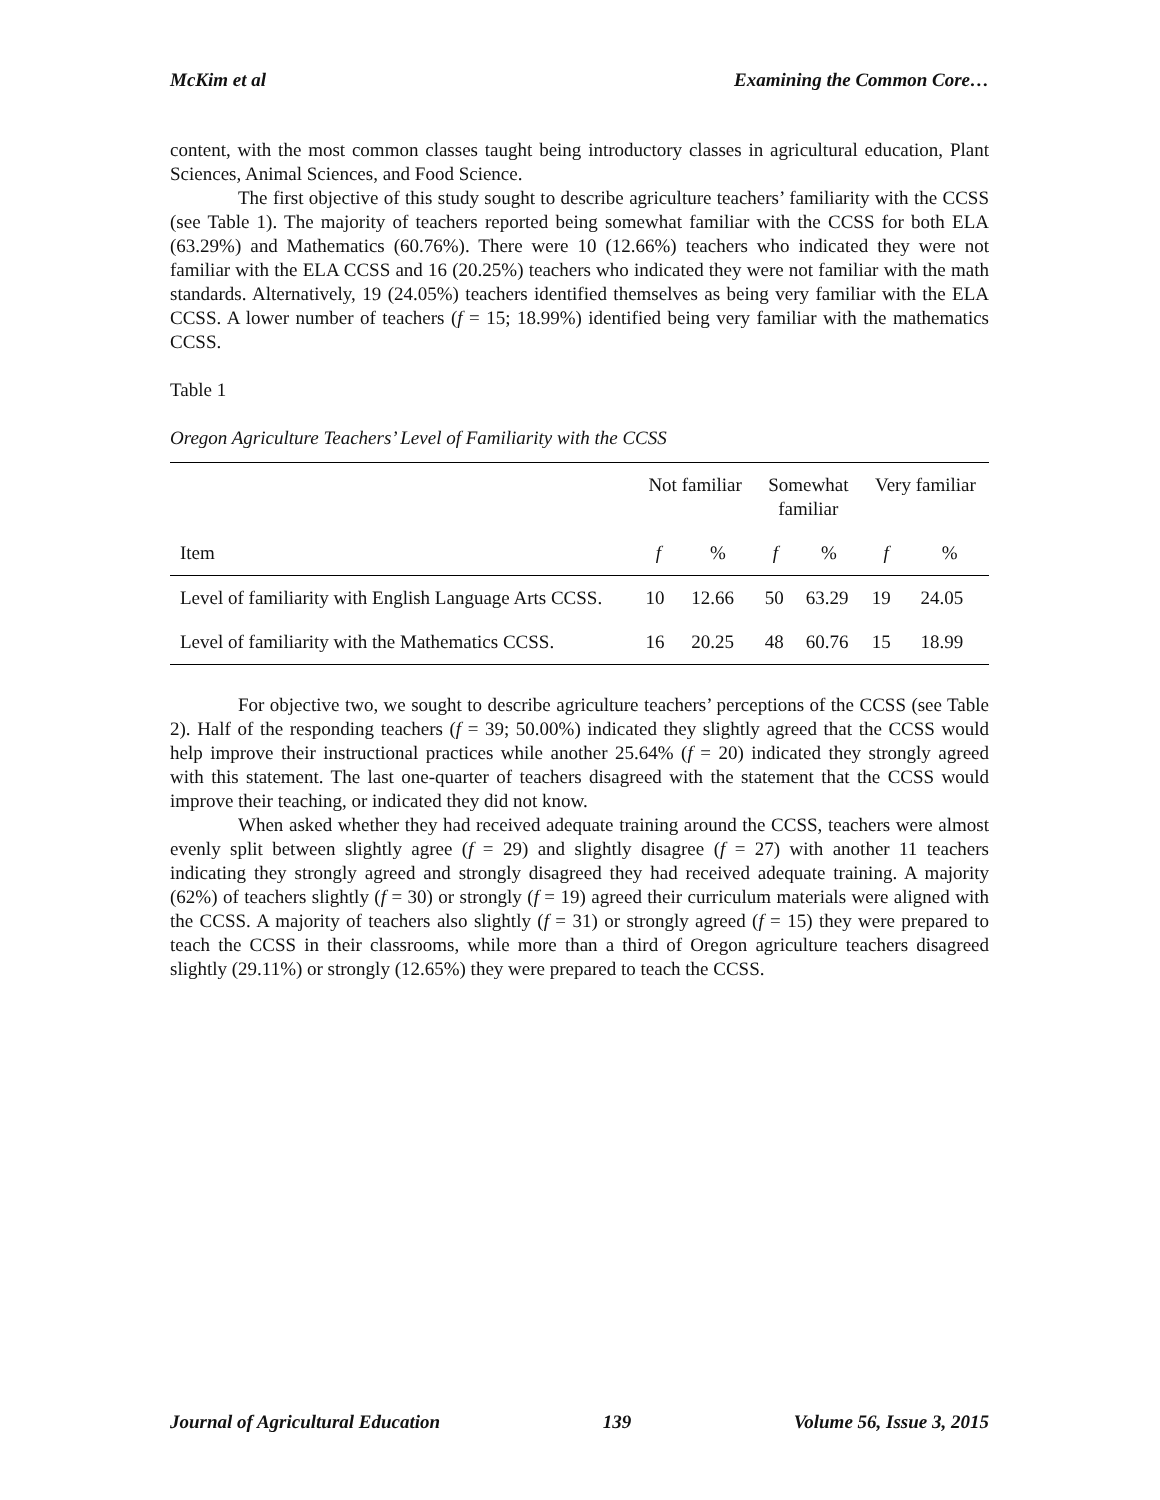McKim et al Examining the Common Core…
content, with the most common classes taught being introductory classes in agricultural education, Plant Sciences, Animal Sciences, and Food Science.
The first objective of this study sought to describe agriculture teachers’ familiarity with the CCSS (see Table 1). The majority of teachers reported being somewhat familiar with the CCSS for both ELA (63.29%) and Mathematics (60.76%). There were 10 (12.66%) teachers who indicated they were not familiar with the ELA CCSS and 16 (20.25%) teachers who indicated they were not familiar with the math standards. Alternatively, 19 (24.05%) teachers identified themselves as being very familiar with the ELA CCSS. A lower number of teachers (f = 15; 18.99%) identified being very familiar with the mathematics CCSS.
Table 1
Oregon Agriculture Teachers’ Level of Familiarity with the CCSS
| | Not familiar | | Somewhat familiar | | Very familiar | |
| --- | --- | --- | --- | --- | --- | --- |
| Item | f | % | f | % | f | % |
| Level of familiarity with English Language Arts CCSS. | 10 | 12.66 | 50 | 63.29 | 19 | 24.05 |
| Level of familiarity with the Mathematics CCSS. | 16 | 20.25 | 48 | 60.76 | 15 | 18.99 |
For objective two, we sought to describe agriculture teachers’ perceptions of the CCSS (see Table 2). Half of the responding teachers (f = 39; 50.00%) indicated they slightly agreed that the CCSS would help improve their instructional practices while another 25.64% (f = 20) indicated they strongly agreed with this statement. The last one-quarter of teachers disagreed with the statement that the CCSS would improve their teaching, or indicated they did not know.
When asked whether they had received adequate training around the CCSS, teachers were almost evenly split between slightly agree (f = 29) and slightly disagree (f = 27) with another 11 teachers indicating they strongly agreed and strongly disagreed they had received adequate training. A majority (62%) of teachers slightly (f = 30) or strongly (f = 19) agreed their curriculum materials were aligned with the CCSS. A majority of teachers also slightly (f = 31) or strongly agreed (f = 15) they were prepared to teach the CCSS in their classrooms, while more than a third of Oregon agriculture teachers disagreed slightly (29.11%) or strongly (12.65%) they were prepared to teach the CCSS.
Journal of Agricultural Education 139 Volume 56, Issue 3, 2015